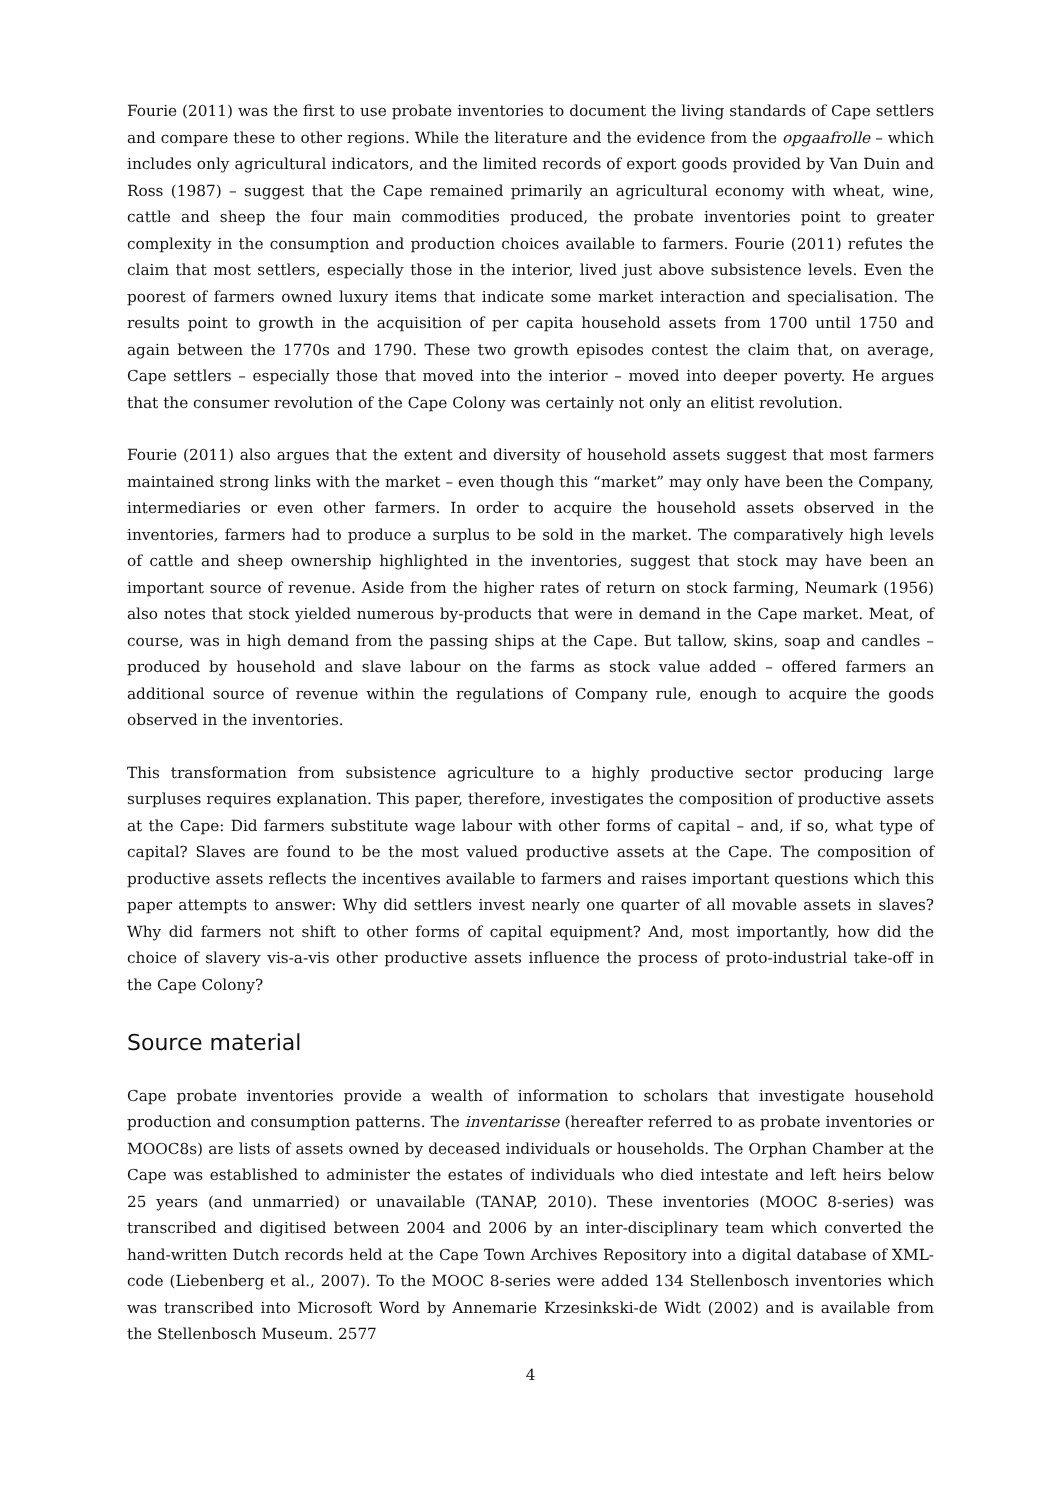Fourie (2011) was the first to use probate inventories to document the living standards of Cape settlers and compare these to other regions. While the literature and the evidence from the opgaafrolle – which includes only agricultural indicators, and the limited records of export goods provided by Van Duin and Ross (1987) – suggest that the Cape remained primarily an agricultural economy with wheat, wine, cattle and sheep the four main commodities produced, the probate inventories point to greater complexity in the consumption and production choices available to farmers. Fourie (2011) refutes the claim that most settlers, especially those in the interior, lived just above subsistence levels. Even the poorest of farmers owned luxury items that indicate some market interaction and specialisation. The results point to growth in the acquisition of per capita household assets from 1700 until 1750 and again between the 1770s and 1790. These two growth episodes contest the claim that, on average, Cape settlers – especially those that moved into the interior – moved into deeper poverty. He argues that the consumer revolution of the Cape Colony was certainly not only an elitist revolution.
Fourie (2011) also argues that the extent and diversity of household assets suggest that most farmers maintained strong links with the market – even though this “market” may only have been the Company, intermediaries or even other farmers. In order to acquire the household assets observed in the inventories, farmers had to produce a surplus to be sold in the market. The comparatively high levels of cattle and sheep ownership highlighted in the inventories, suggest that stock may have been an important source of revenue. Aside from the higher rates of return on stock farming, Neumark (1956) also notes that stock yielded numerous by-products that were in demand in the Cape market. Meat, of course, was in high demand from the passing ships at the Cape. But tallow, skins, soap and candles – produced by household and slave labour on the farms as stock value added – offered farmers an additional source of revenue within the regulations of Company rule, enough to acquire the goods observed in the inventories.
This transformation from subsistence agriculture to a highly productive sector producing large surpluses requires explanation. This paper, therefore, investigates the composition of productive assets at the Cape: Did farmers substitute wage labour with other forms of capital – and, if so, what type of capital? Slaves are found to be the most valued productive assets at the Cape. The composition of productive assets reflects the incentives available to farmers and raises important questions which this paper attempts to answer: Why did settlers invest nearly one quarter of all movable assets in slaves? Why did farmers not shift to other forms of capital equipment? And, most importantly, how did the choice of slavery vis-a-vis other productive assets influence the process of proto-industrial take-off in the Cape Colony?
Source material
Cape probate inventories provide a wealth of information to scholars that investigate household production and consumption patterns. The inventarisse (hereafter referred to as probate inventories or MOOC8s) are lists of assets owned by deceased individuals or households. The Orphan Chamber at the Cape was established to administer the estates of individuals who died intestate and left heirs below 25 years (and unmarried) or unavailable (TANAP, 2010). These inventories (MOOC 8-series) was transcribed and digitised between 2004 and 2006 by an inter-disciplinary team which converted the hand-written Dutch records held at the Cape Town Archives Repository into a digital database of XML-code (Liebenberg et al., 2007). To the MOOC 8-series were added 134 Stellenbosch inventories which was transcribed into Microsoft Word by Annemarie Krzesinkski-de Widt (2002) and is available from the Stellenbosch Museum. 2577
4